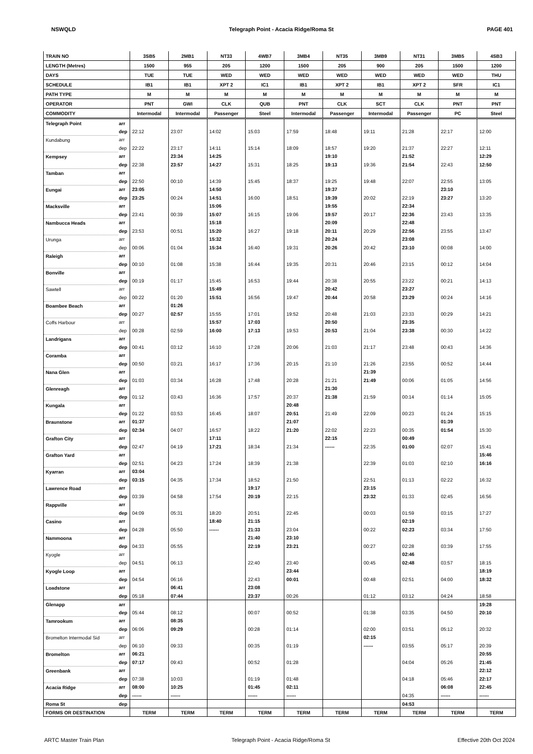NSWQLD Telegraph Point - Acacia Ridge/Roma St PAGE 401
| TRAIN NO | | 3SB5 | 2MB1 | NT33 | 4WB7 | 3MB4 | NT35 | 3MB9 | NT31 | 3MB5 | 4SB3 |
| --- | --- | --- | --- | --- | --- | --- | --- | --- | --- | --- | --- |
| LENGTH (Metres) | | 1500 | 955 | 205 | 1200 | 1500 | 205 | 900 | 205 | 1500 | 1200 |
| DAYS | | TUE | TUE | WED | WED | WED | WED | WED | WED | WED | THU |
| SCHEDULE | | IB1 | IB1 | XPT 2 | IC1 | IB1 | XPT 2 | IB1 | XPT 2 | SFR | IC1 |
| PATH TYPE | | M | M | M | M | M | M | M | M | M | M |
| OPERATOR | | PNT | GWI | CLK | QUB | PNT | CLK | SCT | CLK | PNT | PNT |
| COMMODITY | | Intermodal | Intermodal | Passenger | Steel | Intermodal | Passenger | Intermodal | Passenger | PC | Steel |
| Telegraph Point | arr | | | | | | | | | | |
| | dep | 22:12 | 23:07 | 14:02 | 15:03 | 17:59 | 18:48 | 19:11 | 21:28 | 22:17 | 12:00 |
| Kundabung | arr | | | | | | | | | | |
| | dep | 22:22 | 23:17 | 14:11 | 15:14 | 18:09 | 18:57 | 19:20 | 21:37 | 22:27 | 12:11 |
| Kempsey | arr | | 23:34 | 14:25 | | | 19:10 | | 21:52 | | 12:29 |
| | dep | 22:38 | 23:57 | 14:27 | 15:31 | 18:25 | 19:13 | 19:36 | 21:54 | 22:43 | 12:50 |
| Tamban | arr | | | | | | | | | | |
| | dep | 22:50 | 00:10 | 14:39 | 15:45 | 18:37 | 19:25 | 19:48 | 22:07 | 22:55 | 13:05 |
| Eungai | arr | 23:05 | | 14:50 | | | 19:37 | | | 23:10 | |
| | dep | 23:25 | 00:24 | 14:51 | 16:00 | 18:51 | 19:39 | 20:02 | 22:19 | 23:27 | 13:20 |
| Macksville | arr | | | 15:06 | | | 19:55 | | 22:34 | | |
| | dep | 23:41 | 00:39 | 15:07 | 16:15 | 19:06 | 19:57 | 20:17 | 22:36 | 23:43 | 13:35 |
| Nambucca Heads | arr | | | 15:18 | | | 20:09 | | 22:48 | | |
| | dep | 23:53 | 00:51 | 15:20 | 16:27 | 19:18 | 20:11 | 20:29 | 22:56 | 23:55 | 13:47 |
| Urunga | arr | | | 15:32 | | | 20:24 | | 23:08 | | |
| | dep | 00:06 | 01:04 | 15:34 | 16:40 | 19:31 | 20:26 | 20:42 | 23:10 | 00:08 | 14:00 |
| Raleigh | arr | | | | | | | | | | |
| | dep | 00:10 | 01:08 | 15:38 | 16:44 | 19:35 | 20:31 | 20:46 | 23:15 | 00:12 | 14:04 |
| Bonville | arr | | | | | | | | | | |
| | dep | 00:19 | 01:17 | 15:45 | 16:53 | 19:44 | 20:38 | 20:55 | 23:22 | 00:21 | 14:13 |
| Sawtell | arr | | | 15:49 | | | 20:42 | | 23:27 | | |
| | dep | 00:22 | 01:20 | 15:51 | 16:56 | 19:47 | 20:44 | 20:58 | 23:29 | 00:24 | 14:16 |
| Boambee Beach | arr | | 01:26 | | | | | | | | |
| | dep | 00:27 | 02:57 | 15:55 | 17:01 | 19:52 | 20:48 | 21:03 | 23:33 | 00:29 | 14:21 |
| Coffs Harbour | arr | | | 15:57 | 17:03 | | 20:50 | | 23:35 | | |
| | dep | 00:28 | 02:59 | 16:00 | 17:13 | 19:53 | 20:53 | 21:04 | 23:38 | 00:30 | 14:22 |
| Landrigans | arr | | | | | | | | | | |
| | dep | 00:41 | 03:12 | 16:10 | 17:28 | 20:06 | 21:03 | 21:17 | 23:48 | 00:43 | 14:36 |
| Coramba | arr | | | | | | | | | | |
| | dep | 00:50 | 03:21 | 16:17 | 17:36 | 20:15 | 21:10 | 21:26 | 23:55 | 00:52 | 14:44 |
| Nana Glen | arr | | | | | | | 21:39 | | | |
| | dep | 01:03 | 03:34 | 16:28 | 17:48 | 20:28 | 21:21 | 21:49 | 00:06 | 01:05 | 14:56 |
| Glenreagh | arr | | | | | | 21:30 | | | | |
| | dep | 01:12 | 03:43 | 16:36 | 17:57 | 20:37 | 21:38 | 21:59 | 00:14 | 01:14 | 15:05 |
| Kungala | arr | | | | | 20:48 | | | | | |
| | dep | 01:22 | 03:53 | 16:45 | 18:07 | 20:51 | 21:49 | 22:09 | 00:23 | 01:24 | 15:15 |
| Braunstone | arr | 01:37 | | | | 21:07 | | | | 01:39 | |
| | dep | 02:34 | 04:07 | 16:57 | 18:22 | 21:20 | 22:02 | 22:23 | 00:35 | 01:54 | 15:30 |
| Grafton City | arr | | | 17:11 | | | 22:15 | | 00:49 | | |
| | dep | 02:47 | 04:19 | 17:21 | 18:34 | 21:34 | ------ | 22:35 | 01:00 | 02:07 | 15:41 |
| Grafton Yard | arr | | | | | | | | | | 15:46 |
| | dep | 02:51 | 04:23 | 17:24 | 18:39 | 21:38 | | 22:39 | 01:03 | 02:10 | 16:16 |
| Kyarran | arr | 03:04 | | | | | | | | | |
| | dep | 03:15 | 04:35 | 17:34 | 18:52 | 21:50 | | 22:51 | 01:13 | 02:22 | 16:32 |
| Lawrence Road | arr | | | | 19:17 | | | 23:15 | | | |
| | dep | 03:39 | 04:58 | 17:54 | 20:19 | 22:15 | | 23:32 | 01:33 | 02:45 | 16:56 |
| Rappville | arr | | | | | | | | | | |
| | dep | 04:09 | 05:31 | 18:20 | 20:51 | 22:45 | | 00:03 | 01:59 | 03:15 | 17:27 |
| Casino | arr | | | 18:40 | 21:15 | | | | 02:19 | | |
| | dep | 04:28 | 05:50 | ------ | 21:33 | 23:04 | | 00:22 | 02:23 | 03:34 | 17:50 |
| Nammoona | arr | | | | 21:40 | 23:10 | | | | | |
| | dep | 04:33 | 05:55 | | 22:19 | 23:21 | | 00:27 | 02:28 | 03:39 | 17:55 |
| Kyogle | arr | | | | | | | | 02:46 | | |
| | dep | 04:51 | 06:13 | | 22:40 | 23:40 | | 00:45 | 02:48 | 03:57 | 18:15 |
| Kyogle Loop | arr | | | | | 23:44 | | | | | 18:19 |
| | dep | 04:54 | 06:16 | | 22:43 | 00:01 | | 00:48 | 02:51 | 04:00 | 18:32 |
| Loadstone | arr | | 06:41 | | 23:08 | | | | | | |
| | dep | 05:18 | 07:44 | | 23:37 | 00:26 | | 01:12 | 03:12 | 04:24 | 18:58 |
| Glenapp | arr | | | | | | | | | | 19:28 |
| | dep | 05:44 | 08:12 | | 00:07 | 00:52 | | 01:38 | 03:35 | 04:50 | 20:10 |
| Tamrookum | arr | | 08:35 | | | | | | | | |
| | dep | 06:06 | 09:29 | | 00:28 | 01:14 | | 02:00 | 03:51 | 05:12 | 20:32 |
| Bromelton Intermodal Sid | arr | | | | | | | 02:15 | | | |
| | dep | 06:10 | 09:33 | | 00:35 | 01:19 | | ------ | 03:55 | 05:17 | 20:39 |
| Bromelton | arr | 06:21 | | | | | | | | | 20:55 |
| | dep | 07:17 | 09:43 | | 00:52 | 01:28 | | | 04:04 | 05:26 | 21:45 |
| Greenbank | arr | | | | | | | | | | 22:12 |
| | dep | 07:38 | 10:03 | | 01:19 | 01:48 | | | 04:18 | 05:46 | 22:17 |
| Acacia Ridge | arr | 08:00 | 10:25 | | 01:45 | 02:11 | | | | 06:08 | 22:45 |
| | dep | ------ | ------ | | ------ | ------ | | | 04:35 | ------ | ------ |
| Roma St | dep | | | | | | | | 04:53 | | |
| FORMS OR DESTINATION | | TERM | TERM | TERM | TERM | TERM | TERM | TERM | TERM | TERM | TERM |
ARTC Master Train Plan Telegraph Point - Acacia Ridge/Roma St Effective 20th Oct 2024